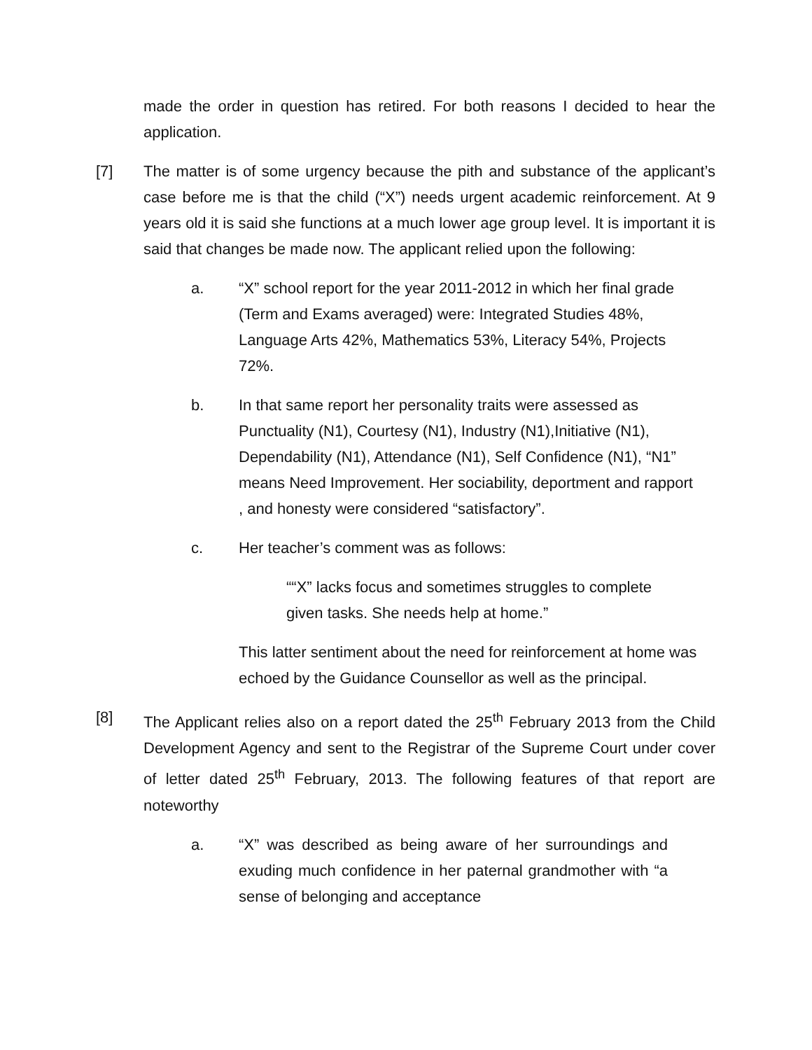made the order in question has retired. For both reasons I decided to hear the application.
[7] The matter is of some urgency because the pith and substance of the applicant’s case before me is that the child (“X”) needs urgent academic reinforcement. At 9 years old it is said she functions at a much lower age group level. It is important it is said that changes be made now. The applicant relied upon the following:
a. “X” school report for the year 2011-2012 in which her final grade (Term and Exams averaged) were: Integrated Studies 48%, Language Arts 42%, Mathematics 53%, Literacy 54%, Projects 72%.
b. In that same report her personality traits were assessed as Punctuality (N1), Courtesy (N1), Industry (N1),Initiative (N1), Dependability (N1), Attendance (N1), Self Confidence (N1), “N1” means Need Improvement. Her sociability, deportment and rapport , and honesty were considered “satisfactory”.
c. Her teacher’s comment was as follows:
““X” lacks focus and sometimes struggles to complete given tasks. She needs help at home.”
This latter sentiment about the need for reinforcement at home was echoed by the Guidance Counsellor as well as the principal.
[8] The Applicant relies also on a report dated the 25<sup>th</sup> February 2013 from the Child Development Agency and sent to the Registrar of the Supreme Court under cover of letter dated 25<sup>th</sup> February, 2013. The following features of that report are noteworthy
a. “X” was described as being aware of her surroundings and exuding much confidence in her paternal grandmother with “a sense of belonging and acceptance